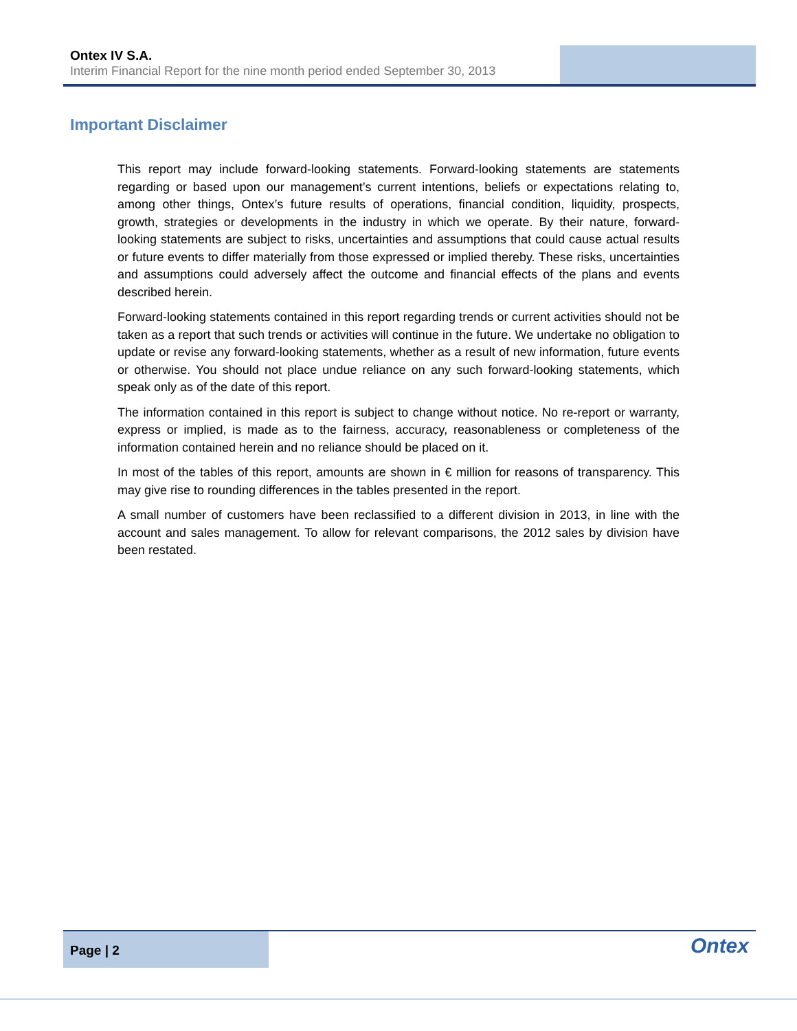Ontex IV S.A.
Interim Financial Report for the nine month period ended September 30, 2013
Important Disclaimer
This report may include forward-looking statements. Forward-looking statements are statements regarding or based upon our management’s current intentions, beliefs or expectations relating to, among other things, Ontex’s future results of operations, financial condition, liquidity, prospects, growth, strategies or developments in the industry in which we operate. By their nature, forward-looking statements are subject to risks, uncertainties and assumptions that could cause actual results or future events to differ materially from those expressed or implied thereby. These risks, uncertainties and assumptions could adversely affect the outcome and financial effects of the plans and events described herein.
Forward-looking statements contained in this report regarding trends or current activities should not be taken as a report that such trends or activities will continue in the future. We undertake no obligation to update or revise any forward-looking statements, whether as a result of new information, future events or otherwise. You should not place undue reliance on any such forward-looking statements, which speak only as of the date of this report.
The information contained in this report is subject to change without notice. No re-report or warranty, express or implied, is made as to the fairness, accuracy, reasonableness or completeness of the information contained herein and no reliance should be placed on it.
In most of the tables of this report, amounts are shown in € million for reasons of transparency. This may give rise to rounding differences in the tables presented in the report.
A small number of customers have been reclassified to a different division in 2013, in line with the account and sales management. To allow for relevant comparisons, the 2012 sales by division have been restated.
Page | 2
Ontex